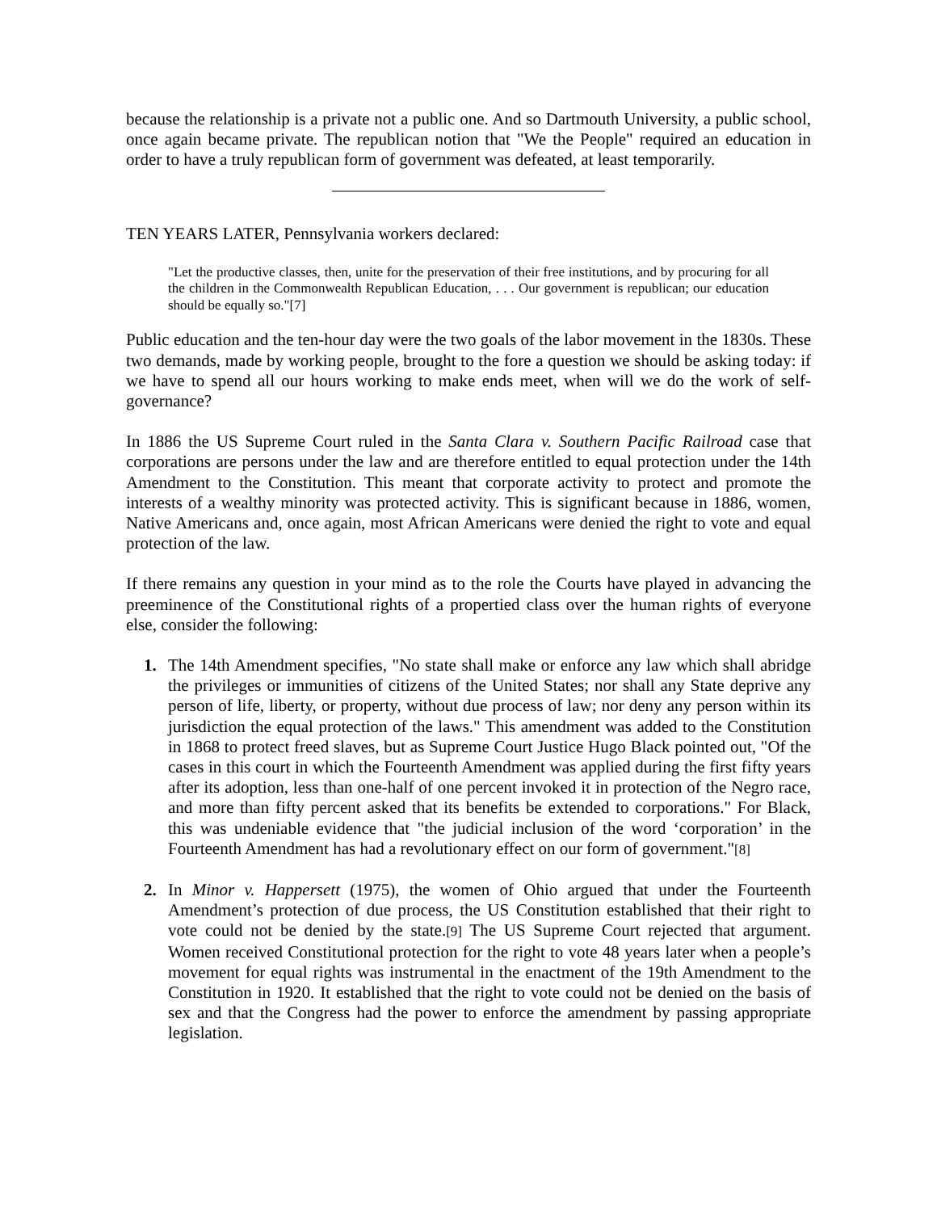because the relationship is a private not a public one. And so Dartmouth University, a public school, once again became private. The republican notion that "We the People" required an education in order to have a truly republican form of government was defeated, at least temporarily.
TEN YEARS LATER, Pennsylvania workers declared:
"Let the productive classes, then, unite for the preservation of their free institutions, and by procuring for all the children in the Commonwealth Republican Education, . . . Our government is republican; our education should be equally so."[7]
Public education and the ten-hour day were the two goals of the labor movement in the 1830s. These two demands, made by working people, brought to the fore a question we should be asking today: if we have to spend all our hours working to make ends meet, when will we do the work of self-governance?
In 1886 the US Supreme Court ruled in the Santa Clara v. Southern Pacific Railroad case that corporations are persons under the law and are therefore entitled to equal protection under the 14th Amendment to the Constitution. This meant that corporate activity to protect and promote the interests of a wealthy minority was protected activity. This is significant because in 1886, women, Native Americans and, once again, most African Americans were denied the right to vote and equal protection of the law.
If there remains any question in your mind as to the role the Courts have played in advancing the preeminence of the Constitutional rights of a propertied class over the human rights of everyone else, consider the following:
1. The 14th Amendment specifies, "No state shall make or enforce any law which shall abridge the privileges or immunities of citizens of the United States; nor shall any State deprive any person of life, liberty, or property, without due process of law; nor deny any person within its jurisdiction the equal protection of the laws." This amendment was added to the Constitution in 1868 to protect freed slaves, but as Supreme Court Justice Hugo Black pointed out, "Of the cases in this court in which the Fourteenth Amendment was applied during the first fifty years after its adoption, less than one-half of one percent invoked it in protection of the Negro race, and more than fifty percent asked that its benefits be extended to corporations." For Black, this was undeniable evidence that "the judicial inclusion of the word ‘corporation’ in the Fourteenth Amendment has had a revolutionary effect on our form of government."[8]
2. In Minor v. Happersett (1975), the women of Ohio argued that under the Fourteenth Amendment’s protection of due process, the US Constitution established that their right to vote could not be denied by the state.[9] The US Supreme Court rejected that argument. Women received Constitutional protection for the right to vote 48 years later when a people’s movement for equal rights was instrumental in the enactment of the 19th Amendment to the Constitution in 1920. It established that the right to vote could not be denied on the basis of sex and that the Congress had the power to enforce the amendment by passing appropriate legislation.